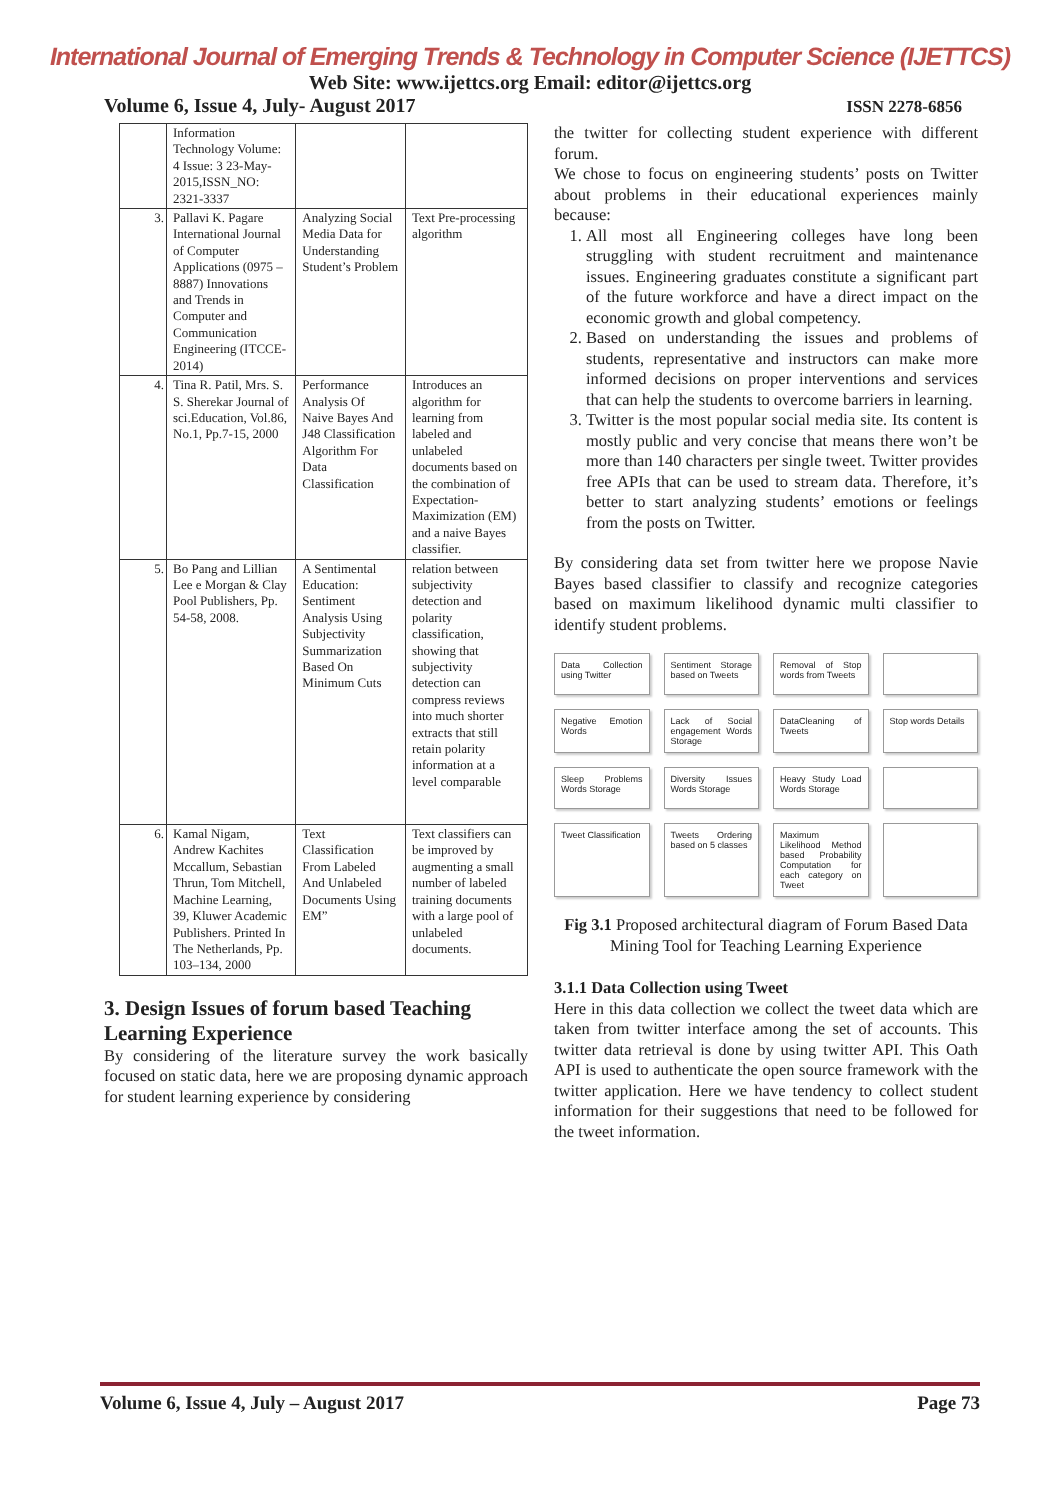International Journal of Emerging Trends & Technology in Computer Science (IJETTCS)
Web Site: www.ijettcs.org Email: editor@ijettcs.org
Volume 6, Issue 4, July- August 2017 ISSN 2278-6856
| | Information Technology Volume: 4 Issue: 3 23-May-2015,ISSN_NO: 2321-3337 | | |
| 3. | Pallavi K. Pagare International Journal of Computer Applications (0975 – 8887) Innovations and Trends in Computer and Communication Engineering (ITCCE-2014) | Analyzing Social Media Data for Understanding Student’s Problem | Text Pre-processing algorithm |
| 4. | Tina R. Patil, Mrs. S. S. Sherekar Journal of sci.Education, Vol.86, No.1, Pp.7-15, 2000 | Performance Analysis Of Naive Bayes And J48 Classification Algorithm For Data Classification | Introduces an algorithm for learning from labeled and unlabeled documents based on the combination of Expectation-Maximization (EM) and a naive Bayes classifier. |
| 5. | Bo Pang and Lillian Lee e Morgan & Clay Pool Publishers, Pp. 54-58, 2008. | A Sentimental Education: Sentiment Analysis Using Subjectivity Summarization Based On Minimum Cuts | relation between subjectivity detection and polarity classification, showing that subjectivity detection can compress reviews into much shorter extracts that still retain polarity information at a level comparable |
| 6. | Kamal Nigam, Andrew Kachites Mccallum, Sebastian Thrun, Tom Mitchell, Machine Learning, 39, Kluwer Academic Publishers. Printed In The Netherlands, Pp. 103–134, 2000 | Text Classification From Labeled And Unlabeled Documents Using EM” | Text classifiers can be improved by augmenting a small number of labeled training documents with a large pool of unlabeled documents. |
3. Design Issues of forum based Teaching Learning Experience
By considering of the literature survey the work basically focused on static data, here we are proposing dynamic approach for student learning experience by considering
the twitter for collecting student experience with different forum.
We chose to focus on engineering students’ posts on Twitter about problems in their educational experiences mainly because:
1. All most all Engineering colleges have long been struggling with student recruitment and maintenance issues. Engineering graduates constitute a significant part of the future workforce and have a direct impact on the economic growth and global competency.
2. Based on understanding the issues and problems of students, representative and instructors can make more informed decisions on proper interventions and services that can help the students to overcome barriers in learning.
3. Twitter is the most popular social media site. Its content is mostly public and very concise that means there won’t be more than 140 characters per single tweet. Twitter provides free APIs that can be used to stream data. Therefore, it’s better to start analyzing students’ emotions or feelings from the posts on Twitter.
By considering data set from twitter here we propose Navie Bayes based classifier to classify and recognize categories based on maximum likelihood dynamic multi classifier to identify student problems.
Data Collection using Twitter
Sentiment Storage based on Tweets
Removal of Stop words from Tweets
Negative Emotion Words
Lack of Social engagement Words Storage
DataCleaning of Tweets
Stop words Details
Sleep Problems Words Storage
Diversity Issues Words Storage
Heavy Study Load Words Storage
Tweet Classification
Tweets Ordering based on 5 classes
Maximum Likelihood Method based Probability Computation for each category on Tweet
Fig 3.1 Proposed architectural diagram of Forum Based Data Mining Tool for Teaching Learning Experience
3.1.1 Data Collection using Tweet
Here in this data collection we collect the tweet data which are taken from twitter interface among the set of accounts. This twitter data retrieval is done by using twitter API. This Oath API is used to authenticate the open source framework with the twitter application. Here we have tendency to collect student information for their suggestions that need to be followed for the tweet information.
Volume 6, Issue 4, July – August 2017 Page 73